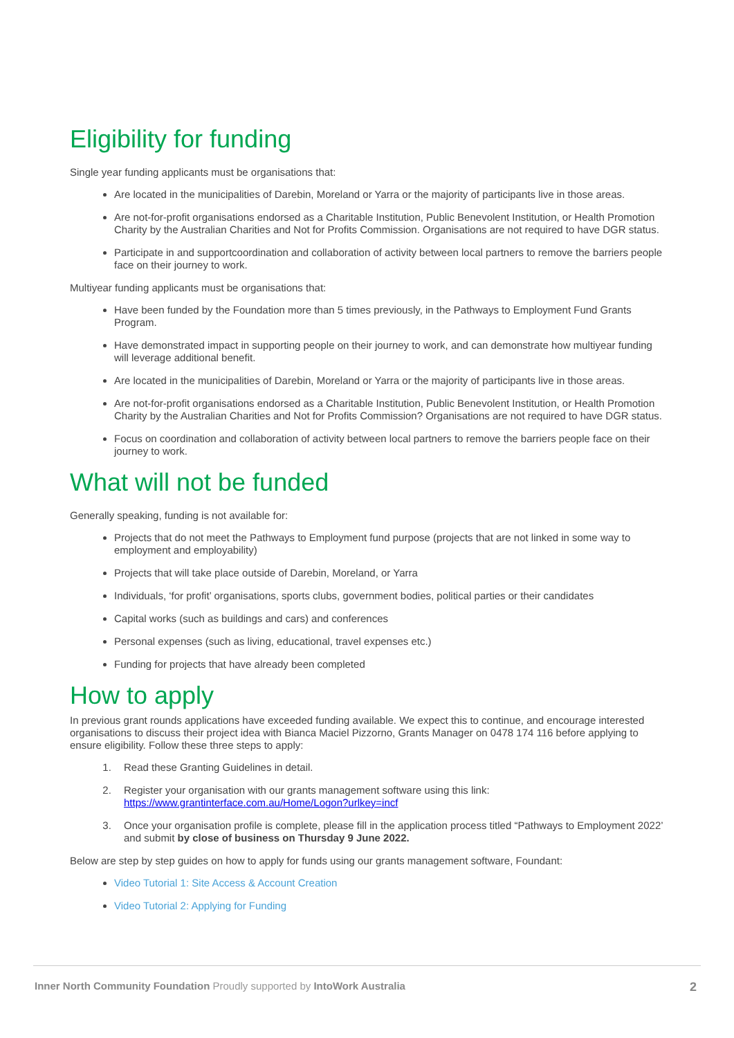Eligibility for funding
Single year funding applicants must be organisations that:
Are located in the municipalities of Darebin, Moreland or Yarra or the majority of participants live in those areas.
Are not-for-profit organisations endorsed as a Charitable Institution, Public Benevolent Institution, or Health Promotion Charity by the Australian Charities and Not for Profits Commission. Organisations are not required to have DGR status.
Participate in and supportcoordination and collaboration of activity between local partners to remove the barriers people face on their journey to work.
Multiyear funding applicants must be organisations that:
Have been funded by the Foundation more than 5 times previously, in the Pathways to Employment Fund Grants Program.
Have demonstrated impact in supporting people on their journey to work, and can demonstrate how multiyear funding will leverage additional benefit.
Are located in the municipalities of Darebin, Moreland or Yarra or the majority of participants live in those areas.
Are not-for-profit organisations endorsed as a Charitable Institution, Public Benevolent Institution, or Health Promotion Charity by the Australian Charities and Not for Profits Commission? Organisations are not required to have DGR status.
Focus on coordination and collaboration of activity between local partners to remove the barriers people face on their journey to work.
What will not be funded
Generally speaking, funding is not available for:
Projects that do not meet the Pathways to Employment fund purpose (projects that are not linked in some way to employment and employability)
Projects that will take place outside of Darebin, Moreland, or Yarra
Individuals, ‘for profit’ organisations, sports clubs, government bodies, political parties or their candidates
Capital works (such as buildings and cars) and conferences
Personal expenses (such as living, educational, travel expenses etc.)
Funding for projects that have already been completed
How to apply
In previous grant rounds applications have exceeded funding available. We expect this to continue, and encourage interested organisations to discuss their project idea with Bianca Maciel Pizzorno, Grants Manager on 0478 174 116 before applying to ensure eligibility. Follow these three steps to apply:
1. Read these Granting Guidelines in detail.
2. Register your organisation with our grants management software using this link:
https://www.grantinterface.com.au/Home/Logon?urlkey=incf
3. Once your organisation profile is complete, please fill in the application process titled “Pathways to Employment 2022’ and submit by close of business on Thursday 9 June 2022.
Below are step by step guides on how to apply for funds using our grants management software, Foundant:
Video Tutorial 1: Site Access & Account Creation
Video Tutorial 2: Applying for Funding
Inner North Community Foundation Proudly supported by IntoWork Australia 2